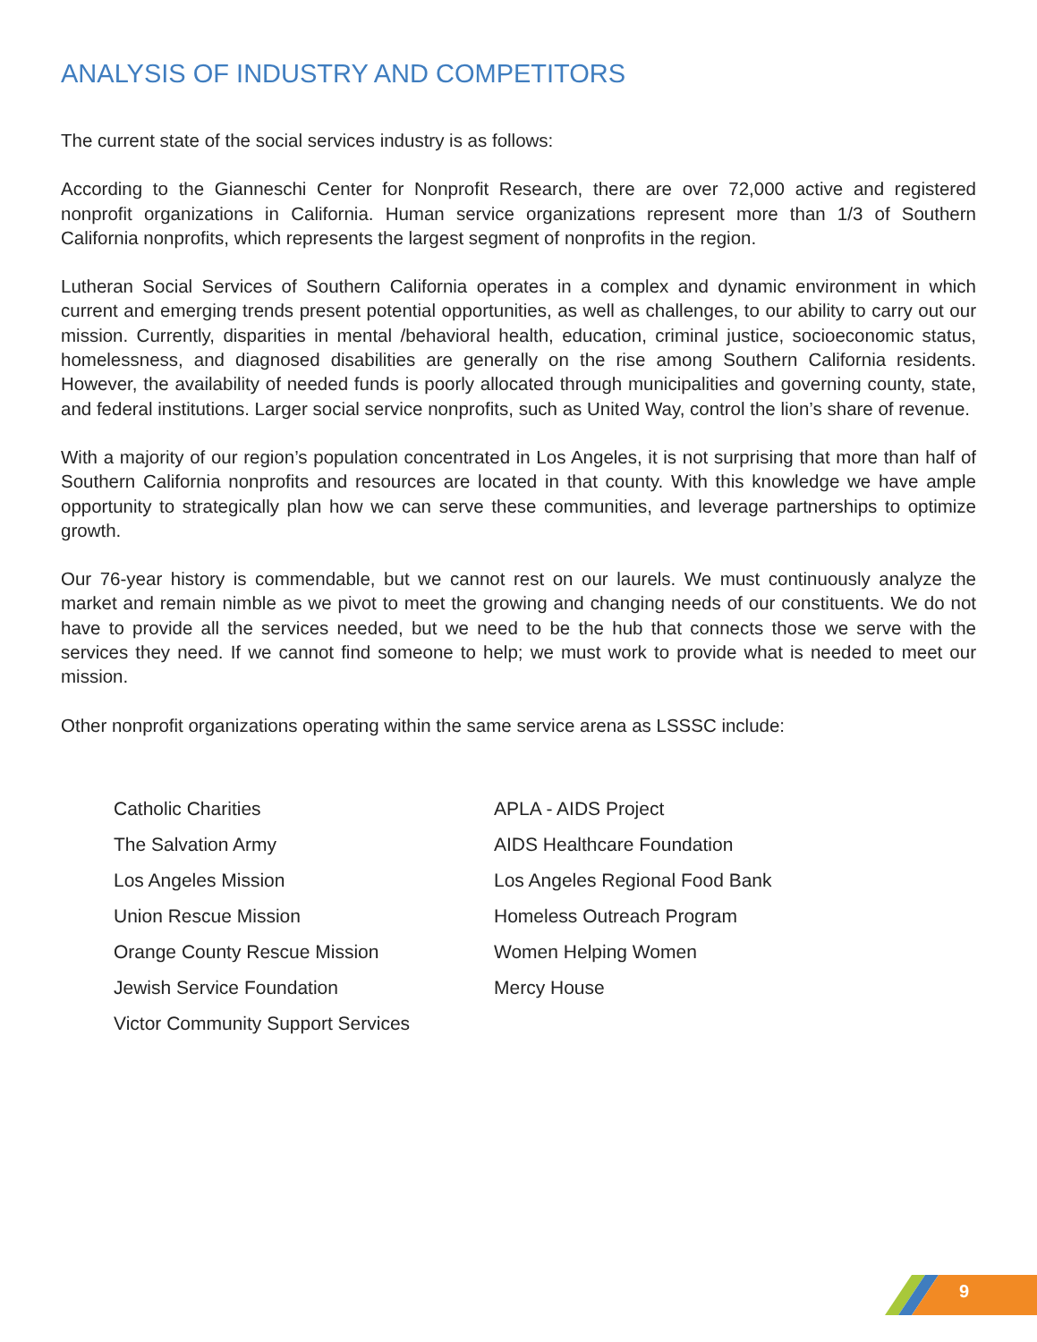ANALYSIS OF INDUSTRY AND COMPETITORS
The current state of the social services industry is as follows:
According to the Gianneschi Center for Nonprofit Research, there are over 72,000 active and registered nonprofit organizations in California. Human service organizations represent more than 1/3 of Southern California nonprofits, which represents the largest segment of nonprofits in the region.
Lutheran Social Services of Southern California operates in a complex and dynamic environment in which current and emerging trends present potential opportunities, as well as challenges, to our ability to carry out our mission. Currently, disparities in mental /behavioral health, education, criminal justice, socioeconomic status, homelessness, and diagnosed disabilities are generally on the rise among Southern California residents. However, the availability of needed funds is poorly allocated through municipalities and governing county, state, and federal institutions. Larger social service nonprofits, such as United Way, control the lion’s share of revenue.
With a majority of our region’s population concentrated in Los Angeles, it is not surprising that more than half of Southern California nonprofits and resources are located in that county. With this knowledge we have ample opportunity to strategically plan how we can serve these communities, and leverage partnerships to optimize growth.
Our 76-year history is commendable, but we cannot rest on our laurels. We must continuously analyze the market and remain nimble as we pivot to meet the growing and changing needs of our constituents. We do not have to provide all the services needed, but we need to be the hub that connects those we serve with the services they need. If we cannot find someone to help; we must work to provide what is needed to meet our mission.
Other nonprofit organizations operating within the same service arena as LSSSC include:
Catholic Charities
The Salvation Army
Los Angeles Mission
Union Rescue Mission
Orange County Rescue Mission
Jewish Service Foundation
Victor Community Support Services
APLA - AIDS Project
AIDS Healthcare Foundation
Los Angeles Regional Food Bank
Homeless Outreach Program
Women Helping Women
Mercy House
9